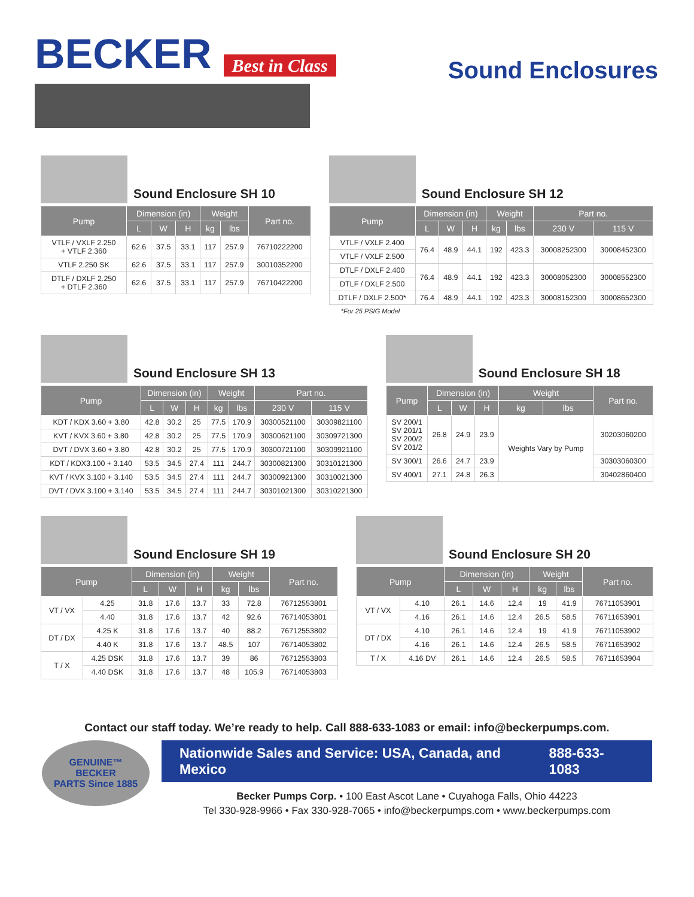BECKER Best in Class
Sound Enclosures
Sound Enclosure SH 10
| Pump | Dimension (in) | | | Weight | | Part no. |
| --- | --- | --- | --- | --- | --- | --- |
| | L | W | H | kg | lbs | |
| VTLF / VXLF 2.250 + VTLF 2.360 | 62.6 | 37.5 | 33.1 | 117 | 257.9 | 76710222200 |
| VTLF 2.250 SK | 62.6 | 37.5 | 33.1 | 117 | 257.9 | 30010352200 |
| DTLF / DXLF 2.250 + DTLF 2.360 | 62.6 | 37.5 | 33.1 | 117 | 257.9 | 76710422200 |
Sound Enclosure SH 12
| Pump | Dimension (in) | | | Weight | | Part no. | |
| --- | --- | --- | --- | --- | --- | --- | --- |
| | L | W | H | kg | lbs | 230 V | 115 V |
| VTLF / VXLF 2.400 | 76.4 | 48.9 | 44.1 | 192 | 423.3 | 30008252300 | 30008452300 |
| VTLF / VXLF 2.500 | | | | | | | |
| DTLF / DXLF 2.400 | 76.4 | 48.9 | 44.1 | 192 | 423.3 | 30008052300 | 30008552300 |
| DTLF / DXLF 2.500 | | | | | | | |
| DTLF / DXLF 2.500* | 76.4 | 48.9 | 44.1 | 192 | 423.3 | 30008152300 | 30008652300 |
*For 25 PSIG Model
Sound Enclosure SH 13
| Pump | Dimension (in) | | | Weight | | Part no. | |
| --- | --- | --- | --- | --- | --- | --- | --- |
| | L | W | H | kg | lbs | 230 V | 115 V |
| KDT / KDX 3.60 + 3.80 | 42.8 | 30.2 | 25 | 77.5 | 170.9 | 30300521100 | 30309821100 |
| KVT / KVX 3.60 + 3.80 | 42.8 | 30.2 | 25 | 77.5 | 170.9 | 30300621100 | 30309721300 |
| DVT / DVX 3.60 + 3.80 | 42.8 | 30.2 | 25 | 77.5 | 170.9 | 30300721100 | 30309921100 |
| KDT / KDX3.100 + 3.140 | 53.5 | 34.5 | 27.4 | 111 | 244.7 | 30300821300 | 30310121300 |
| KVT / KVX 3.100 + 3.140 | 53.5 | 34.5 | 27.4 | 111 | 244.7 | 30300921300 | 30310021300 |
| DVT / DVX 3.100 + 3.140 | 53.5 | 34.5 | 27.4 | 111 | 244.7 | 30301021300 | 30310221300 |
Sound Enclosure SH 18
| Pump | Dimension (in) | | | Weight | | Part no. |
| --- | --- | --- | --- | --- | --- | --- |
| | L | W | H | kg | lbs | |
| SV 200/1 SV 201/1 SV 200/2 SV 201/2 | 26.8 | 24.9 | 23.9 | Weights Vary by Pump | | 30203060200 |
| SV 300/1 | 26.6 | 24.7 | 23.9 | | | 30303060300 |
| SV 400/1 | 27.1 | 24.8 | 26.3 | | | 30402860400 |
Sound Enclosure SH 19
| Pump | | Dimension (in) | | | Weight | | Part no. |
| --- | --- | --- | --- | --- | --- | --- | --- |
| | | L | W | H | kg | lbs | |
| VT / VX | 4.25 | 31.8 | 17.6 | 13.7 | 33 | 72.8 | 76712553801 |
| | 4.40 | 31.8 | 17.6 | 13.7 | 42 | 92.6 | 76714053801 |
| DT / DX | 4.25 K | 31.8 | 17.6 | 13.7 | 40 | 88.2 | 76712553802 |
| | 4.40 K | 31.8 | 17.6 | 13.7 | 48.5 | 107 | 76714053802 |
| T / X | 4.25 DSK | 31.8 | 17.6 | 13.7 | 39 | 86 | 76712553803 |
| | 4.40 DSK | 31.8 | 17.6 | 13.7 | 48 | 105.9 | 76714053803 |
Sound Enclosure SH 20
| Pump | | Dimension (in) | | | Weight | | Part no. |
| --- | --- | --- | --- | --- | --- | --- | --- |
| | | L | W | H | kg | lbs | |
| VT / VX | 4.10 | 26.1 | 14.6 | 12.4 | 19 | 41.9 | 76711053901 |
| | 4.16 | 26.1 | 14.6 | 12.4 | 26.5 | 58.5 | 76711653901 |
| DT / DX | 4.10 | 26.1 | 14.6 | 12.4 | 19 | 41.9 | 76711053902 |
| | 4.16 | 26.1 | 14.6 | 12.4 | 26.5 | 58.5 | 76711653902 |
| T / X | 4.16 DV | 26.1 | 14.6 | 12.4 | 26.5 | 58.5 | 76711653904 |
Contact our staff today. We’re ready to help. Call 888-633-1083 or email: info@beckerpumps.com.
GENUINE™
BECKER
PARTS Since 1885
Nationwide Sales and Service: USA, Canada, and Mexico 888-633-1083
Becker Pumps Corp. • 100 East Ascot Lane • Cuyahoga Falls, Ohio 44223
Tel 330-928-9966 • Fax 330-928-7065 • info@beckerpumps.com • www.beckerpumps.com